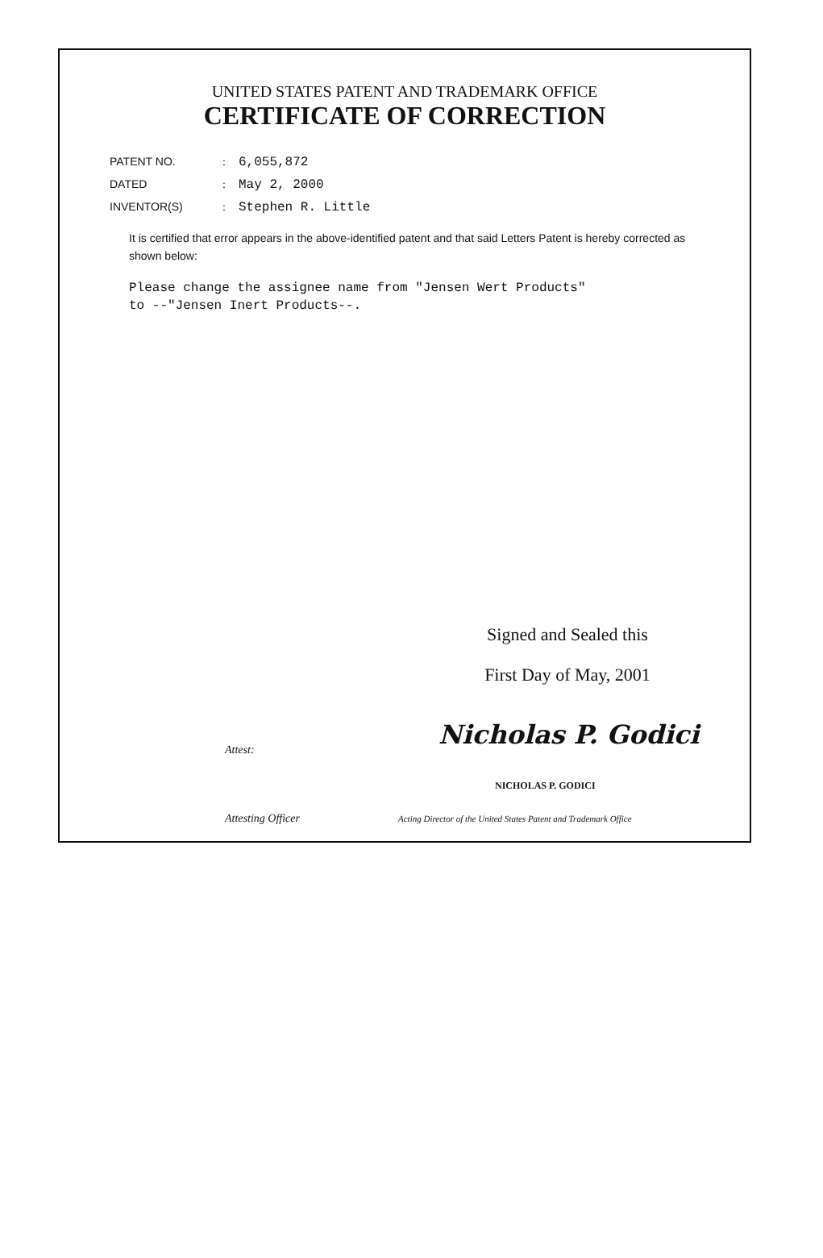UNITED STATES PATENT AND TRADEMARK OFFICE
CERTIFICATE OF CORRECTION
PATENT NO.: 6,055,872
DATED: May 2, 2000
INVENTOR(S): Stephen R. Little
It is certified that error appears in the above-identified patent and that said Letters Patent is hereby corrected as shown below:
Please change the assignee name from "Jensen Wert Products"
to --"Jensen Inert Products--.
Signed and Sealed this
First Day of May, 2001
Attest:
Nicholas P. Godici
NICHOLAS P. GODICI
Attesting Officer
Acting Director of the United States Patent and Trademark Office